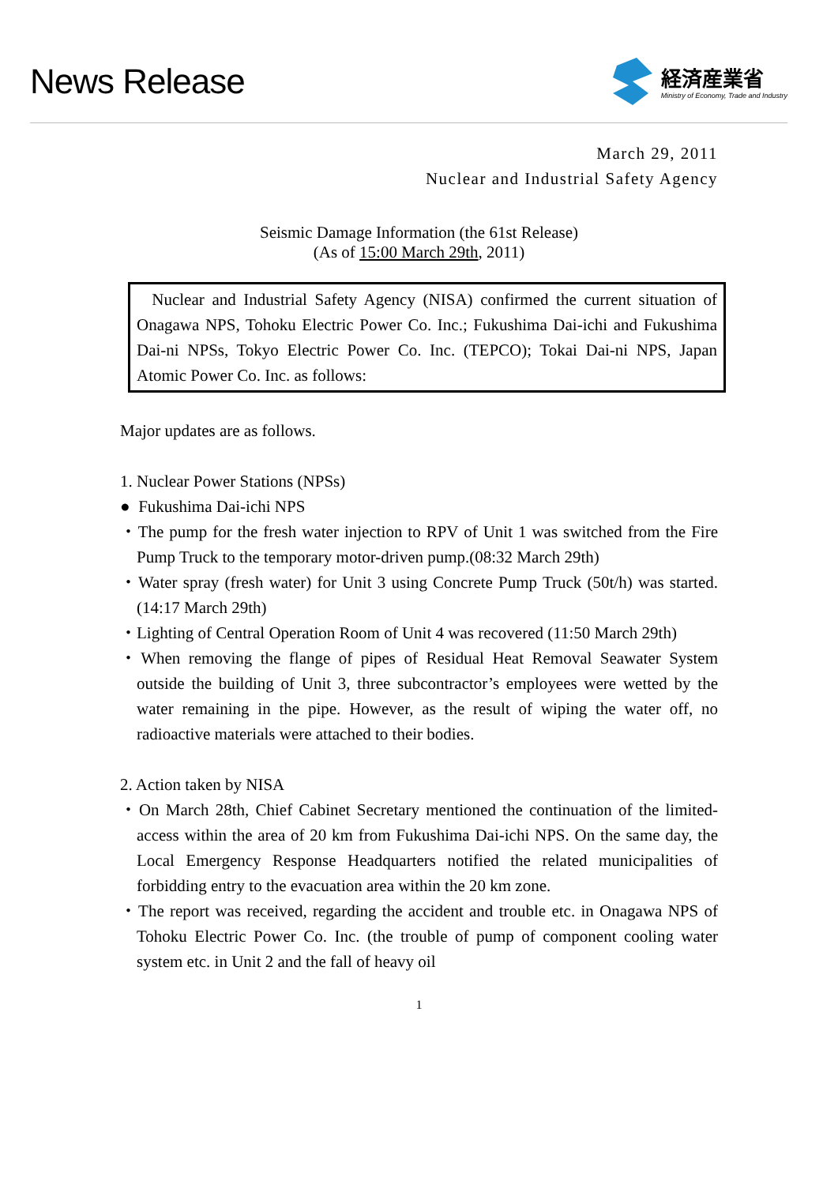News Release
経済産業省
Ministry of Economy, Trade and Industry
March 29, 2011
Nuclear and Industrial Safety Agency
Seismic Damage Information (the 61st Release)
(As of 15:00 March 29th, 2011)
Nuclear and Industrial Safety Agency (NISA) confirmed the current situation of Onagawa NPS, Tohoku Electric Power Co. Inc.; Fukushima Dai-ichi and Fukushima Dai-ni NPSs, Tokyo Electric Power Co. Inc. (TEPCO); Tokai Dai-ni NPS, Japan Atomic Power Co. Inc. as follows:
Major updates are as follows.
1. Nuclear Power Stations (NPSs)
● Fukushima Dai-ichi NPS
・The pump for the fresh water injection to RPV of Unit 1 was switched from the Fire Pump Truck to the temporary motor-driven pump.(08:32 March 29th)
・Water spray (fresh water) for Unit 3 using Concrete Pump Truck (50t/h) was started. (14:17 March 29th)
・Lighting of Central Operation Room of Unit 4 was recovered (11:50 March 29th)
・When removing the flange of pipes of Residual Heat Removal Seawater System outside the building of Unit 3, three subcontractor’s employees were wetted by the water remaining in the pipe. However, as the result of wiping the water off, no radioactive materials were attached to their bodies.
2. Action taken by NISA
・On March 28th, Chief Cabinet Secretary mentioned the continuation of the limited-access within the area of 20 km from Fukushima Dai-ichi NPS. On the same day, the Local Emergency Response Headquarters notified the related municipalities of forbidding entry to the evacuation area within the 20 km zone.
・The report was received, regarding the accident and trouble etc. in Onagawa NPS of Tohoku Electric Power Co. Inc. (the trouble of pump of component cooling water system etc. in Unit 2 and the fall of heavy oil
1